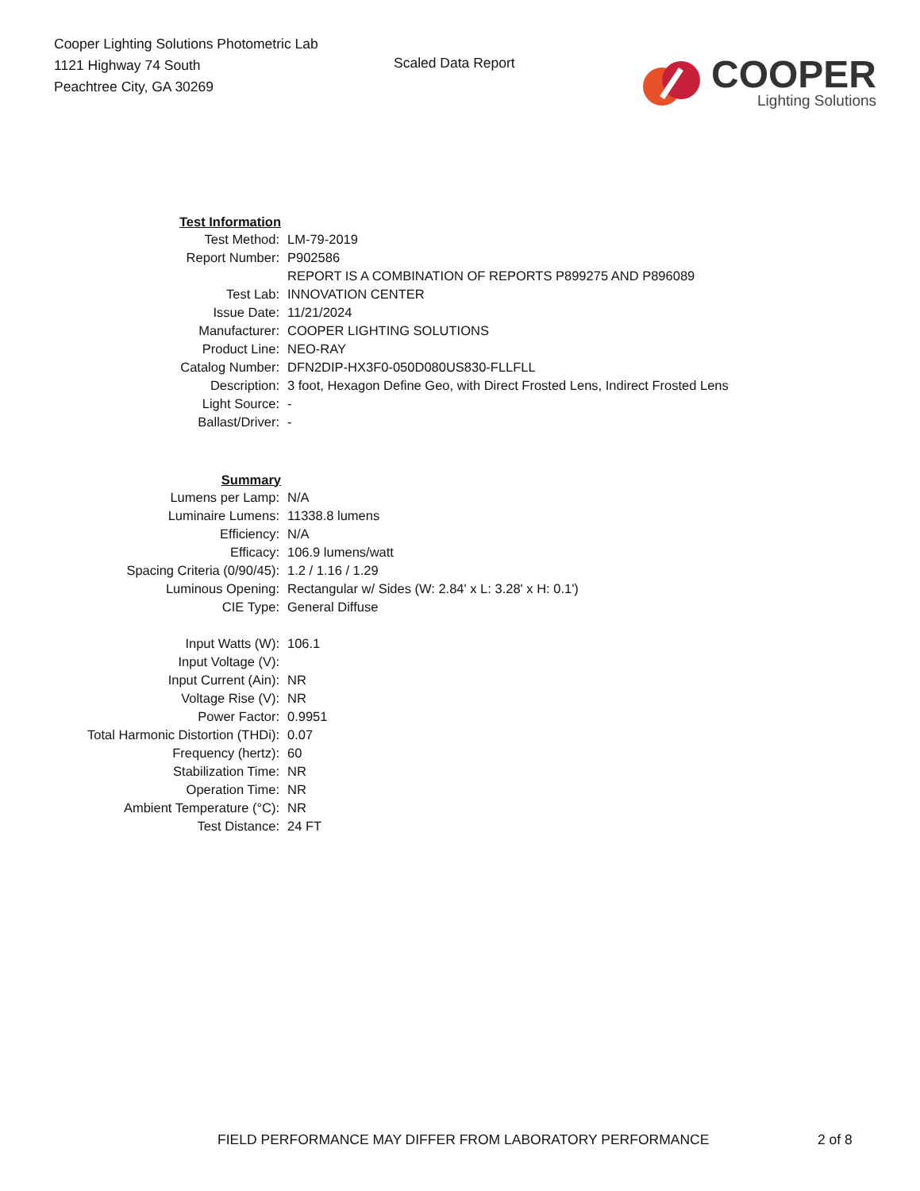Cooper Lighting Solutions Photometric Lab
1121 Highway 74 South
Peachtree City, GA 30269
Scaled Data Report
COOPER
Lighting Solutions
| Test Information | |
| Test Method: | LM-79-2019 |
| Report Number: | P902586 |
| | REPORT IS A COMBINATION OF REPORTS P899275 AND P896089 |
| Test Lab: | INNOVATION CENTER |
| Issue Date: | 11/21/2024 |
| Manufacturer: | COOPER LIGHTING SOLUTIONS |
| Product Line: | NEO-RAY |
| Catalog Number: | DFN2DIP-HX3F0-050D080US830-FLLFLL |
| Description: | 3 foot, Hexagon Define Geo, with Direct Frosted Lens, Indirect Frosted Lens |
| Light Source: | - |
| Ballast/Driver: | - |
| Summary | |
| Lumens per Lamp: | N/A |
| Luminaire Lumens: | 11338.8 lumens |
| Efficiency: | N/A |
| Efficacy: | 106.9 lumens/watt |
| Spacing Criteria (0/90/45): | 1.2 / 1.16 / 1.29 |
| Luminous Opening: | Rectangular w/ Sides (W: 2.84' x L: 3.28' x H: 0.1') |
| CIE Type: | General Diffuse |
| Input Watts (W): | 106.1 |
| Input Voltage (V): | |
| Input Current (Ain): | NR |
| Voltage Rise (V): | NR |
| Power Factor: | 0.9951 |
| Total Harmonic Distortion (THDi): | 0.07 |
| Frequency (hertz): | 60 |
| Stabilization Time: | NR |
| Operation Time: | NR |
| Ambient Temperature (°C): | NR |
| Test Distance: | 24 FT |
FIELD PERFORMANCE MAY DIFFER FROM LABORATORY PERFORMANCE 2 of 8